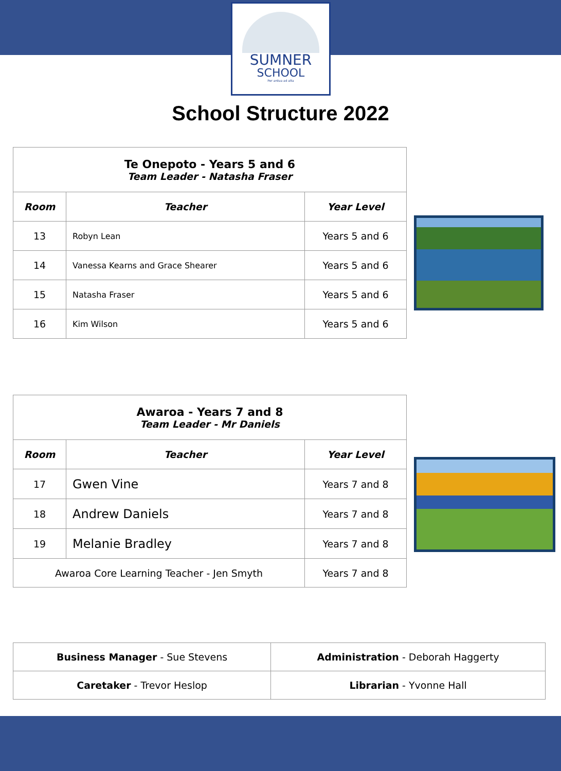SUMNER
SCHOOL
Per ardua ad alta
School Structure 2022
| Te Onepoto - Years 5 and 6 Team Leader - Natasha Fraser | | |
| Room | Teacher | Year Level |
| 13 | Robyn Lean | Years 5 and 6 |
| 14 | Vanessa Kearns and Grace Shearer | Years 5 and 6 |
| 15 | Natasha Fraser | Years 5 and 6 |
| 16 | Kim Wilson | Years 5 and 6 |
| Awaroa - Years 7 and 8 Team Leader - Mr Daniels | | |
| Room | Teacher | Year Level |
| 17 | Gwen Vine | Years 7 and 8 |
| 18 | Andrew Daniels | Years 7 and 8 |
| 19 | Melanie Bradley | Years 7 and 8 |
| Awaroa Core Learning Teacher - Jen Smyth | | Years 7 and 8 |
| Business Manager - Sue Stevens | Administration - Deborah Haggerty |
| Caretaker - Trevor Heslop | Librarian - Yvonne Hall |